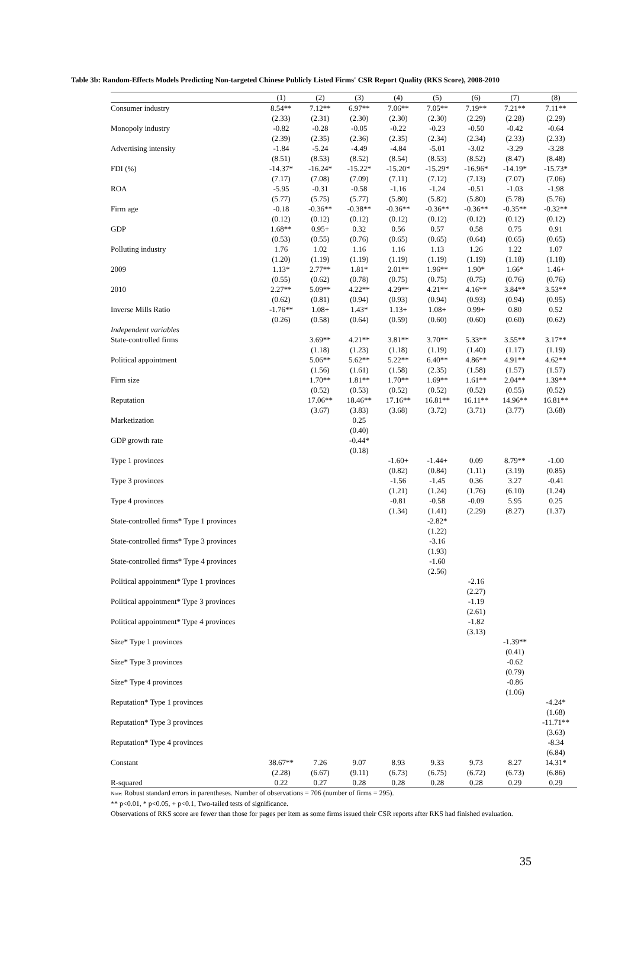Table 3b: Random-Effects Models Predicting Non-targeted Chinese Publicly Listed Firms' CSR Report Quality (RKS Score), 2008-2010
| | (1) | (2) | (3) | (4) | (5) | (6) | (7) | (8) |
| --- | --- | --- | --- | --- | --- | --- | --- | --- |
| Consumer industry | 8.54** | 7.12** | 6.97** | 7.06** | 7.05** | 7.19** | 7.21** | 7.11** |
| | (2.33) | (2.31) | (2.30) | (2.30) | (2.30) | (2.29) | (2.28) | (2.29) |
| Monopoly industry | -0.82 | -0.28 | -0.05 | -0.22 | -0.23 | -0.50 | -0.42 | -0.64 |
| | (2.39) | (2.35) | (2.36) | (2.35) | (2.34) | (2.34) | (2.33) | (2.33) |
| Advertising intensity | -1.84 | -5.24 | -4.49 | -4.84 | -5.01 | -3.02 | -3.29 | -3.28 |
| | (8.51) | (8.53) | (8.52) | (8.54) | (8.53) | (8.52) | (8.47) | (8.48) |
| FDI (%) | -14.37* | -16.24* | -15.22* | -15.20* | -15.29* | -16.96* | -14.19* | -15.73* |
| | (7.17) | (7.08) | (7.09) | (7.11) | (7.12) | (7.13) | (7.07) | (7.06) |
| ROA | -5.95 | -0.31 | -0.58 | -1.16 | -1.24 | -0.51 | -1.03 | -1.98 |
| | (5.77) | (5.75) | (5.77) | (5.80) | (5.82) | (5.80) | (5.78) | (5.76) |
| Firm age | -0.18 | -0.36** | -0.38** | -0.36** | -0.36** | -0.36** | -0.35** | -0.32** |
| | (0.12) | (0.12) | (0.12) | (0.12) | (0.12) | (0.12) | (0.12) | (0.12) |
| GDP | 1.68** | 0.95+ | 0.32 | 0.56 | 0.57 | 0.58 | 0.75 | 0.91 |
| | (0.53) | (0.55) | (0.76) | (0.65) | (0.65) | (0.64) | (0.65) | (0.65) |
| Polluting industry | 1.76 | 1.02 | 1.16 | 1.16 | 1.13 | 1.26 | 1.22 | 1.07 |
| | (1.20) | (1.19) | (1.19) | (1.19) | (1.19) | (1.19) | (1.18) | (1.18) |
| 2009 | 1.13* | 2.77** | 1.81* | 2.01** | 1.96** | 1.90* | 1.66* | 1.46+ |
| | (0.55) | (0.62) | (0.78) | (0.75) | (0.75) | (0.75) | (0.76) | (0.76) |
| 2010 | 2.27** | 5.09** | 4.22** | 4.29** | 4.21** | 4.16** | 3.84** | 3.53** |
| | (0.62) | (0.81) | (0.94) | (0.93) | (0.94) | (0.93) | (0.94) | (0.95) |
| Inverse Mills Ratio | -1.76** | 1.08+ | 1.43* | 1.13+ | 1.08+ | 0.99+ | 0.80 | 0.52 |
| | (0.26) | (0.58) | (0.64) | (0.59) | (0.60) | (0.60) | (0.60) | (0.62) |
| Independent variables | | | | | | | | |
| State-controlled firms | | 3.69** | 4.21** | 3.81** | 3.70** | 5.33** | 3.55** | 3.17** |
| | | (1.18) | (1.23) | (1.18) | (1.19) | (1.40) | (1.17) | (1.19) |
| Political appointment | | 5.06** | 5.62** | 5.22** | 6.40** | 4.86** | 4.91** | 4.62** |
| | | (1.56) | (1.61) | (1.58) | (2.35) | (1.58) | (1.57) | (1.57) |
| Firm size | | 1.70** | 1.81** | 1.70** | 1.69** | 1.61** | 2.04** | 1.39** |
| | | (0.52) | (0.53) | (0.52) | (0.52) | (0.52) | (0.55) | (0.52) |
| Reputation | | 17.06** | 18.46** | 17.16** | 16.81** | 16.11** | 14.96** | 16.81** |
| | | (3.67) | (3.83) | (3.68) | (3.72) | (3.71) | (3.77) | (3.68) |
| Marketization | | | 0.25 | | | | | |
| | | | (0.40) | | | | | |
| GDP growth rate | | | -0.44* | | | | | |
| | | | (0.18) | | | | | |
| Type 1 provinces | | | | -1.60+ | -1.44+ | 0.09 | 8.79** | -1.00 |
| | | | | (0.82) | (0.84) | (1.11) | (3.19) | (0.85) |
| Type 3 provinces | | | | -1.56 | -1.45 | 0.36 | 3.27 | -0.41 |
| | | | | (1.21) | (1.24) | (1.76) | (6.10) | (1.24) |
| Type 4 provinces | | | | -0.81 | -0.58 | -0.09 | 5.95 | 0.25 |
| | | | | (1.34) | (1.41) | (2.29) | (8.27) | (1.37) |
| State-controlled firms* Type 1 provinces | | | | | -2.82* | | | |
| | | | | | (1.22) | | | |
| State-controlled firms* Type 3 provinces | | | | | -3.16 | | | |
| | | | | | (1.93) | | | |
| State-controlled firms* Type 4 provinces | | | | | -1.60 | | | |
| | | | | | (2.56) | | | |
| Political appointment* Type 1 provinces | | | | | | -2.16 | | |
| | | | | | | (2.27) | | |
| Political appointment* Type 3 provinces | | | | | | -1.19 | | |
| | | | | | | (2.61) | | |
| Political appointment* Type 4 provinces | | | | | | -1.82 | | |
| | | | | | | (3.13) | | |
| Size* Type 1 provinces | | | | | | | -1.39** | |
| | | | | | | | (0.41) | |
| Size* Type 3 provinces | | | | | | | -0.62 | |
| | | | | | | | (0.79) | |
| Size* Type 4 provinces | | | | | | | -0.86 | |
| | | | | | | | (1.06) | |
| Reputation* Type 1 provinces | | | | | | | | -4.24* |
| | | | | | | | | (1.68) |
| Reputation* Type 3 provinces | | | | | | | | -11.71** |
| | | | | | | | | (3.63) |
| Reputation* Type 4 provinces | | | | | | | | -8.34 |
| | | | | | | | | (6.84) |
| Constant | 38.67** | 7.26 | 9.07 | 8.93 | 9.33 | 9.73 | 8.27 | 14.31* |
| | (2.28) | (6.67) | (9.11) | (6.73) | (6.75) | (6.72) | (6.73) | (6.86) |
| R-squared | 0.22 | 0.27 | 0.28 | 0.28 | 0.28 | 0.28 | 0.29 | 0.29 |
Note: Robust standard errors in parentheses. Number of observations = 706 (number of firms = 295).
** p<0.01, * p<0.05, + p<0.1, Two-tailed tests of significance.
Observations of RKS score are fewer than those for pages per item as some firms issued their CSR reports after RKS had finished evaluation.
35